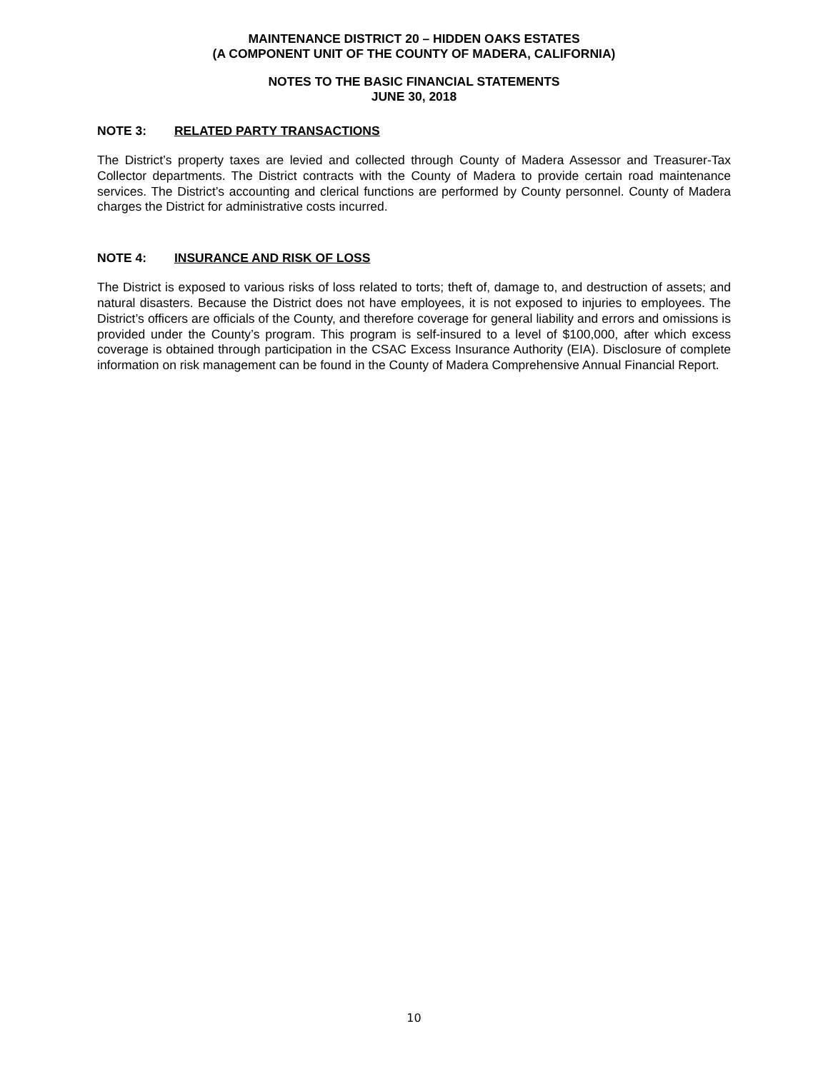MAINTENANCE DISTRICT 20 – HIDDEN OAKS ESTATES
(A COMPONENT UNIT OF THE COUNTY OF MADERA, CALIFORNIA)
NOTES TO THE BASIC FINANCIAL STATEMENTS
JUNE 30, 2018
NOTE 3: RELATED PARTY TRANSACTIONS
The District’s property taxes are levied and collected through County of Madera Assessor and Treasurer-Tax Collector departments. The District contracts with the County of Madera to provide certain road maintenance services. The District’s accounting and clerical functions are performed by County personnel. County of Madera charges the District for administrative costs incurred.
NOTE 4: INSURANCE AND RISK OF LOSS
The District is exposed to various risks of loss related to torts; theft of, damage to, and destruction of assets; and natural disasters. Because the District does not have employees, it is not exposed to injuries to employees. The District’s officers are officials of the County, and therefore coverage for general liability and errors and omissions is provided under the County’s program. This program is self-insured to a level of $100,000, after which excess coverage is obtained through participation in the CSAC Excess Insurance Authority (EIA). Disclosure of complete information on risk management can be found in the County of Madera Comprehensive Annual Financial Report.
10